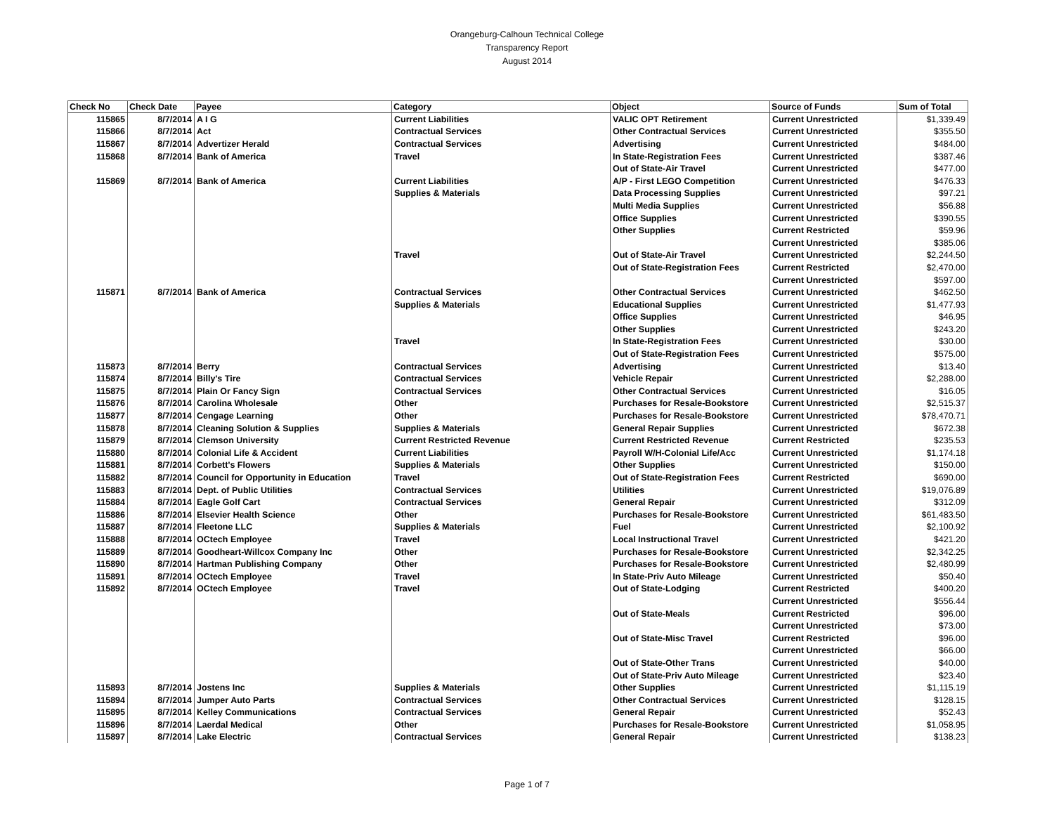Orangeburg-Calhoun Technical College
Transparency Report
August 2014
| Check No | Check Date | Payee | Category | Object | Source of Funds | Sum of Total |
| --- | --- | --- | --- | --- | --- | --- |
| 115865 | 8/7/2014 | A I G | Current Liabilities | VALIC OPT Retirement | Current Unrestricted | $1,339.49 |
| 115866 | 8/7/2014 | Act | Contractual Services | Other Contractual Services | Current Unrestricted | $355.50 |
| 115867 | 8/7/2014 | Advertizer Herald | Contractual Services | Advertising | Current Unrestricted | $484.00 |
| 115868 | 8/7/2014 | Bank of America | Travel | In State-Registration Fees | Current Unrestricted | $387.46 |
| | | | | Out of State-Air Travel | Current Unrestricted | $477.00 |
| 115869 | 8/7/2014 | Bank of America | Current Liabilities | A/P - First LEGO Competition | Current Unrestricted | $476.33 |
| | | | Supplies & Materials | Data Processing Supplies | Current Unrestricted | $97.21 |
| | | | | Multi Media Supplies | Current Unrestricted | $56.88 |
| | | | | Office Supplies | Current Unrestricted | $390.55 |
| | | | | Other Supplies | Current Restricted | $59.96 |
| | | | | | Current Unrestricted | $385.06 |
| | | | Travel | Out of State-Air Travel | Current Unrestricted | $2,244.50 |
| | | | | Out of State-Registration Fees | Current Restricted | $2,470.00 |
| | | | | | Current Unrestricted | $597.00 |
| 115871 | 8/7/2014 | Bank of America | Contractual Services | Other Contractual Services | Current Unrestricted | $462.50 |
| | | | Supplies & Materials | Educational Supplies | Current Unrestricted | $1,477.93 |
| | | | | Office Supplies | Current Unrestricted | $46.95 |
| | | | | Other Supplies | Current Unrestricted | $243.20 |
| | | | Travel | In State-Registration Fees | Current Unrestricted | $30.00 |
| | | | | Out of State-Registration Fees | Current Unrestricted | $575.00 |
| 115873 | 8/7/2014 | Berry | Contractual Services | Advertising | Current Unrestricted | $13.40 |
| 115874 | 8/7/2014 | Billy's Tire | Contractual Services | Vehicle Repair | Current Unrestricted | $2,288.00 |
| 115875 | 8/7/2014 | Plain Or Fancy Sign | Contractual Services | Other Contractual Services | Current Unrestricted | $16.05 |
| 115876 | 8/7/2014 | Carolina Wholesale | Other | Purchases for Resale-Bookstore | Current Unrestricted | $2,515.37 |
| 115877 | 8/7/2014 | Cengage Learning | Other | Purchases for Resale-Bookstore | Current Unrestricted | $78,470.71 |
| 115878 | 8/7/2014 | Cleaning Solution & Supplies | Supplies & Materials | General Repair Supplies | Current Unrestricted | $672.38 |
| 115879 | 8/7/2014 | Clemson University | Current Restricted Revenue | Current Restricted Revenue | Current Restricted | $235.53 |
| 115880 | 8/7/2014 | Colonial Life & Accident | Current Liabilities | Payroll W/H-Colonial Life/Acc | Current Unrestricted | $1,174.18 |
| 115881 | 8/7/2014 | Corbett's Flowers | Supplies & Materials | Other Supplies | Current Unrestricted | $150.00 |
| 115882 | 8/7/2014 | Council for Opportunity in Education | Travel | Out of State-Registration Fees | Current Restricted | $690.00 |
| 115883 | 8/7/2014 | Dept. of Public Utilities | Contractual Services | Utilities | Current Unrestricted | $19,076.89 |
| 115884 | 8/7/2014 | Eagle Golf Cart | Contractual Services | General Repair | Current Unrestricted | $312.09 |
| 115886 | 8/7/2014 | Elsevier Health Science | Other | Purchases for Resale-Bookstore | Current Unrestricted | $61,483.50 |
| 115887 | 8/7/2014 | Fleetone LLC | Supplies & Materials | Fuel | Current Unrestricted | $2,100.92 |
| 115888 | 8/7/2014 | OCtech Employee | Travel | Local Instructional Travel | Current Unrestricted | $421.20 |
| 115889 | 8/7/2014 | Goodheart-Willcox Company Inc | Other | Purchases for Resale-Bookstore | Current Unrestricted | $2,342.25 |
| 115890 | 8/7/2014 | Hartman Publishing Company | Other | Purchases for Resale-Bookstore | Current Unrestricted | $2,480.99 |
| 115891 | 8/7/2014 | OCtech Employee | Travel | In State-Priv Auto Mileage | Current Unrestricted | $50.40 |
| 115892 | 8/7/2014 | OCtech Employee | Travel | Out of State-Lodging | Current Restricted | $400.20 |
| | | | | | Current Unrestricted | $556.44 |
| | | | | Out of State-Meals | Current Restricted | $96.00 |
| | | | | | Current Unrestricted | $73.00 |
| | | | | Out of State-Misc Travel | Current Restricted | $96.00 |
| | | | | | Current Unrestricted | $66.00 |
| | | | | Out of State-Other Trans | Current Unrestricted | $40.00 |
| | | | | Out of State-Priv Auto Mileage | Current Unrestricted | $23.40 |
| 115893 | 8/7/2014 | Jostens Inc | Supplies & Materials | Other Supplies | Current Unrestricted | $1,115.19 |
| 115894 | 8/7/2014 | Jumper Auto Parts | Contractual Services | Other Contractual Services | Current Unrestricted | $128.15 |
| 115895 | 8/7/2014 | Kelley Communications | Contractual Services | General Repair | Current Unrestricted | $52.43 |
| 115896 | 8/7/2014 | Laerdal Medical | Other | Purchases for Resale-Bookstore | Current Unrestricted | $1,058.95 |
| 115897 | 8/7/2014 | Lake Electric | Contractual Services | General Repair | Current Unrestricted | $138.23 |
Page 1 of 7